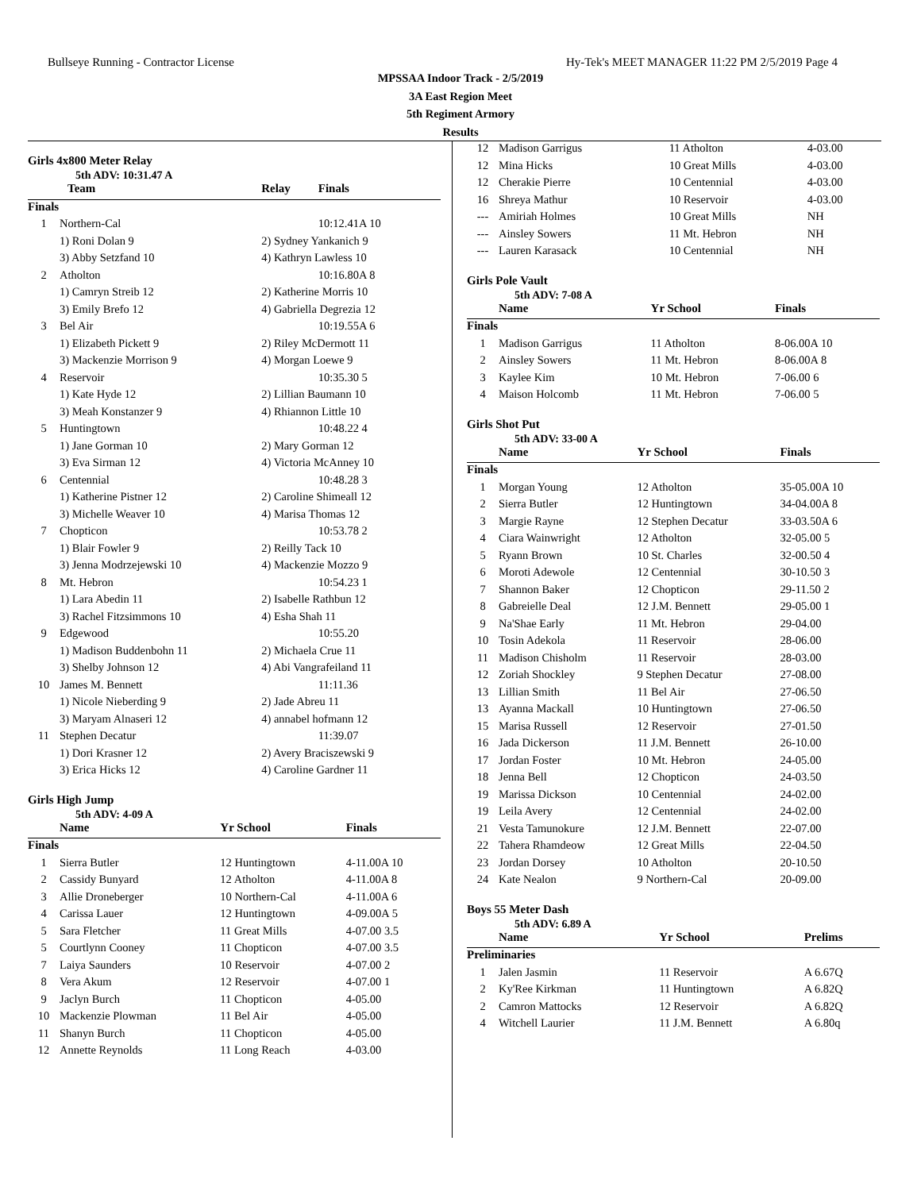Bullseye Running - Contractor License Hy-Tek's MEET MANAGER 11:22 PM 2/5/2019 Page 4
MPSSAA Indoor Track - 2/5/2019
3A East Region Meet
5th Regiment Armory
Results
Girls 4x800 Meter Relay
5th ADV: 10:31.47 A
| | Team | Relay | Finals |
| --- | --- | --- | --- |
| Finals | | | |
| 1 | Northern-Cal | | 10:12.41A 10 |
| | 1) Roni Dolan 9 | 2) Sydney Yankanich 9 | |
| | 3) Abby Setzfand 10 | 4) Kathryn Lawless 10 | |
| 2 | Atholton | | 10:16.80A 8 |
| | 1) Camryn Streib 12 | 2) Katherine Morris 10 | |
| | 3) Emily Brefo 12 | 4) Gabriella Degrezia 12 | |
| 3 | Bel Air | | 10:19.55A 6 |
| | 1) Elizabeth Pickett 9 | 2) Riley McDermott 11 | |
| | 3) Mackenzie Morrison 9 | 4) Morgan Loewe 9 | |
| 4 | Reservoir | | 10:35.30 5 |
| | 1) Kate Hyde 12 | 2) Lillian Baumann 10 | |
| | 3) Meah Konstanzer 9 | 4) Rhiannon Little 10 | |
| 5 | Huntingtown | | 10:48.22 4 |
| | 1) Jane Gorman 10 | 2) Mary Gorman 12 | |
| | 3) Eva Sirman 12 | 4) Victoria McAnney 10 | |
| 6 | Centennial | | 10:48.28 3 |
| | 1) Katherine Pistner 12 | 2) Caroline Shimeall 12 | |
| | 3) Michelle Weaver 10 | 4) Marisa Thomas 12 | |
| 7 | Chopticon | | 10:53.78 2 |
| | 1) Blair Fowler 9 | 2) Reilly Tack 10 | |
| | 3) Jenna Modrzejewski 10 | 4) Mackenzie Mozzo 9 | |
| 8 | Mt. Hebron | | 10:54.23 1 |
| | 1) Lara Abedin 11 | 2) Isabelle Rathbun 12 | |
| | 3) Rachel Fitzsimmons 10 | 4) Esha Shah 11 | |
| 9 | Edgewood | | 10:55.20 |
| | 1) Madison Buddenbohn 11 | 2) Michaela Crue 11 | |
| | 3) Shelby Johnson 12 | 4) Abi Vangrafeiland 11 | |
| 10 | James M. Bennett | | 11:11.36 |
| | 1) Nicole Nieberding 9 | 2) Jade Abreu 11 | |
| | 3) Maryam Alnaseri 12 | 4) annabel hofmann 12 | |
| 11 | Stephen Decatur | | 11:39.07 |
| | 1) Dori Krasner 12 | 2) Avery Braciszewski 9 | |
| | 3) Erica Hicks 12 | 4) Caroline Gardner 11 | |
Girls High Jump
5th ADV: 4-09 A
| | Name | Yr School | Finals |
| --- | --- | --- | --- |
| Finals | | | |
| 1 | Sierra Butler | 12 Huntingtown | 4-11.00A 10 |
| 2 | Cassidy Bunyard | 12 Atholton | 4-11.00A 8 |
| 3 | Allie Droneberger | 10 Northern-Cal | 4-11.00A 6 |
| 4 | Carissa Lauer | 12 Huntingtown | 4-09.00A 5 |
| 5 | Sara Fletcher | 11 Great Mills | 4-07.00 3.5 |
| 5 | Courtlynn Cooney | 11 Chopticon | 4-07.00 3.5 |
| 7 | Laiya Saunders | 10 Reservoir | 4-07.00 2 |
| 8 | Vera Akum | 12 Reservoir | 4-07.00 1 |
| 9 | Jaclyn Burch | 11 Chopticon | 4-05.00 |
| 10 | Mackenzie Plowman | 11 Bel Air | 4-05.00 |
| 11 | Shanyn Burch | 11 Chopticon | 4-05.00 |
| 12 | Annette Reynolds | 11 Long Reach | 4-03.00 |
| 12 | Madison Garrigus | 11 Atholton | 4-03.00 |
| 12 | Mina Hicks | 10 Great Mills | 4-03.00 |
| 12 | Cherakie Pierre | 10 Centennial | 4-03.00 |
| 16 | Shreya Mathur | 10 Reservoir | 4-03.00 |
| --- | Amiriah Holmes | 10 Great Mills | NH |
| --- | Ainsley Sowers | 11 Mt. Hebron | NH |
| --- | Lauren Karasack | 10 Centennial | NH |
Girls Pole Vault
5th ADV: 7-08 A
| | Name | Yr School | Finals |
| --- | --- | --- | --- |
| Finals | | | |
| 1 | Madison Garrigus | 11 Atholton | 8-06.00A 10 |
| 2 | Ainsley Sowers | 11 Mt. Hebron | 8-06.00A 8 |
| 3 | Kaylee Kim | 10 Mt. Hebron | 7-06.00 6 |
| 4 | Maison Holcomb | 11 Mt. Hebron | 7-06.00 5 |
Girls Shot Put
5th ADV: 33-00 A
| | Name | Yr School | Finals |
| --- | --- | --- | --- |
| Finals | | | |
| 1 | Morgan Young | 12 Atholton | 35-05.00A 10 |
| 2 | Sierra Butler | 12 Huntingtown | 34-04.00A 8 |
| 3 | Margie Rayne | 12 Stephen Decatur | 33-03.50A 6 |
| 4 | Ciara Wainwright | 12 Atholton | 32-05.00 5 |
| 5 | Ryann Brown | 10 St. Charles | 32-00.50 4 |
| 6 | Moroti Adewole | 12 Centennial | 30-10.50 3 |
| 7 | Shannon Baker | 12 Chopticon | 29-11.50 2 |
| 8 | Gabreielle Deal | 12 J.M. Bennett | 29-05.00 1 |
| 9 | Na'Shae Early | 11 Mt. Hebron | 29-04.00 |
| 10 | Tosin Adekola | 11 Reservoir | 28-06.00 |
| 11 | Madison Chisholm | 11 Reservoir | 28-03.00 |
| 12 | Zoriah Shockley | 9 Stephen Decatur | 27-08.00 |
| 13 | Lillian Smith | 11 Bel Air | 27-06.50 |
| 13 | Ayanna Mackall | 10 Huntingtown | 27-06.50 |
| 15 | Marisa Russell | 12 Reservoir | 27-01.50 |
| 16 | Jada Dickerson | 11 J.M. Bennett | 26-10.00 |
| 17 | Jordan Foster | 10 Mt. Hebron | 24-05.00 |
| 18 | Jenna Bell | 12 Chopticon | 24-03.50 |
| 19 | Marissa Dickson | 10 Centennial | 24-02.00 |
| 19 | Leila Avery | 12 Centennial | 24-02.00 |
| 21 | Vesta Tamunokure | 12 J.M. Bennett | 22-07.00 |
| 22 | Tahera Rhamdeow | 12 Great Mills | 22-04.50 |
| 23 | Jordan Dorsey | 10 Atholton | 20-10.50 |
| 24 | Kate Nealon | 9 Northern-Cal | 20-09.00 |
Boys 55 Meter Dash
5th ADV: 6.89 A
| | Name | Yr School | Prelims |
| --- | --- | --- | --- |
| Preliminaries | | | |
| 1 | Jalen Jasmin | 11 Reservoir | A 6.67Q |
| 2 | Ky'Ree Kirkman | 11 Huntingtown | A 6.82Q |
| 2 | Camron Mattocks | 12 Reservoir | A 6.82Q |
| 4 | Witchell Laurier | 11 J.M. Bennett | A 6.80q |